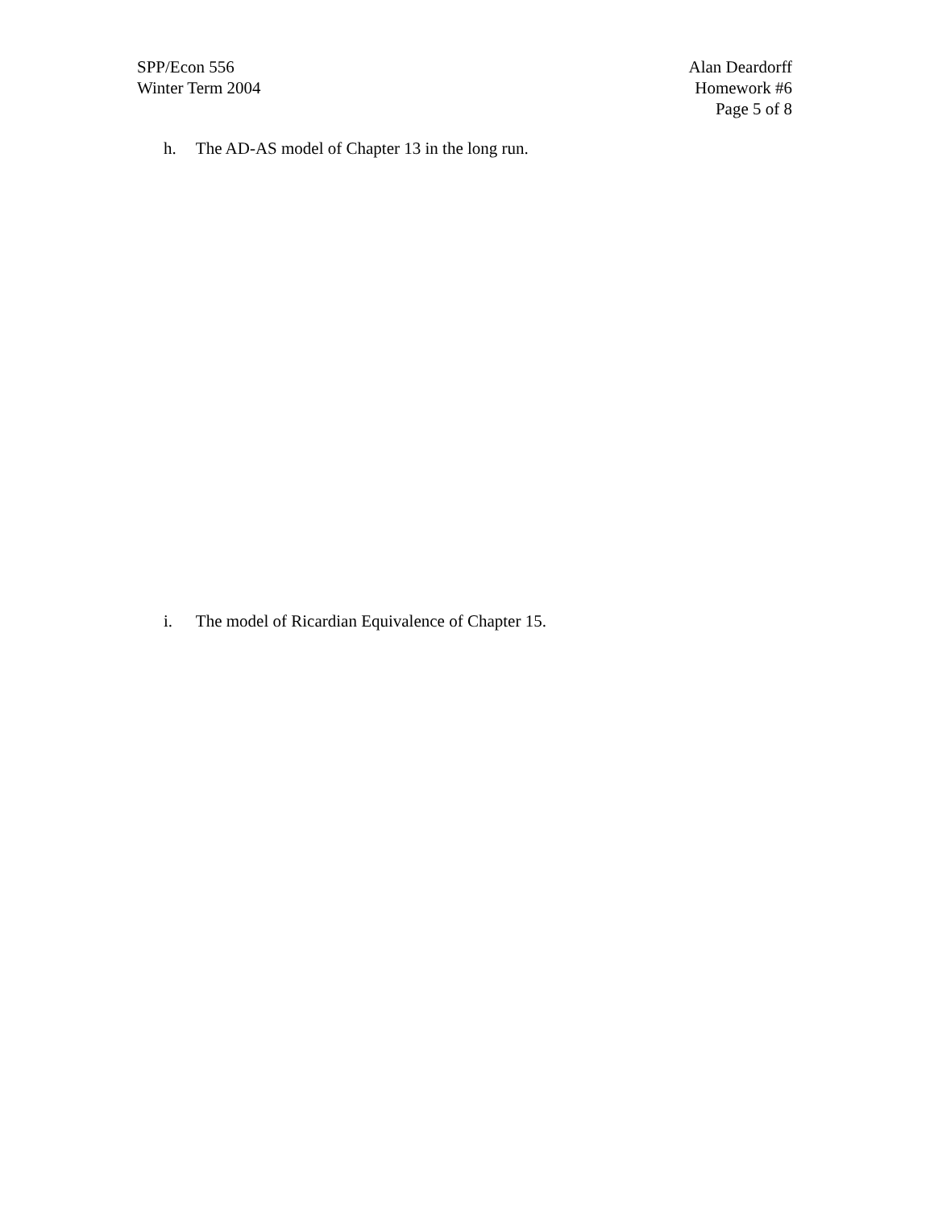SPP/Econ 556
Winter Term 2004
Alan Deardorff
Homework #6
Page 5 of 8
h. The AD-AS model of Chapter 13 in the long run.
i. The model of Ricardian Equivalence of Chapter 15.